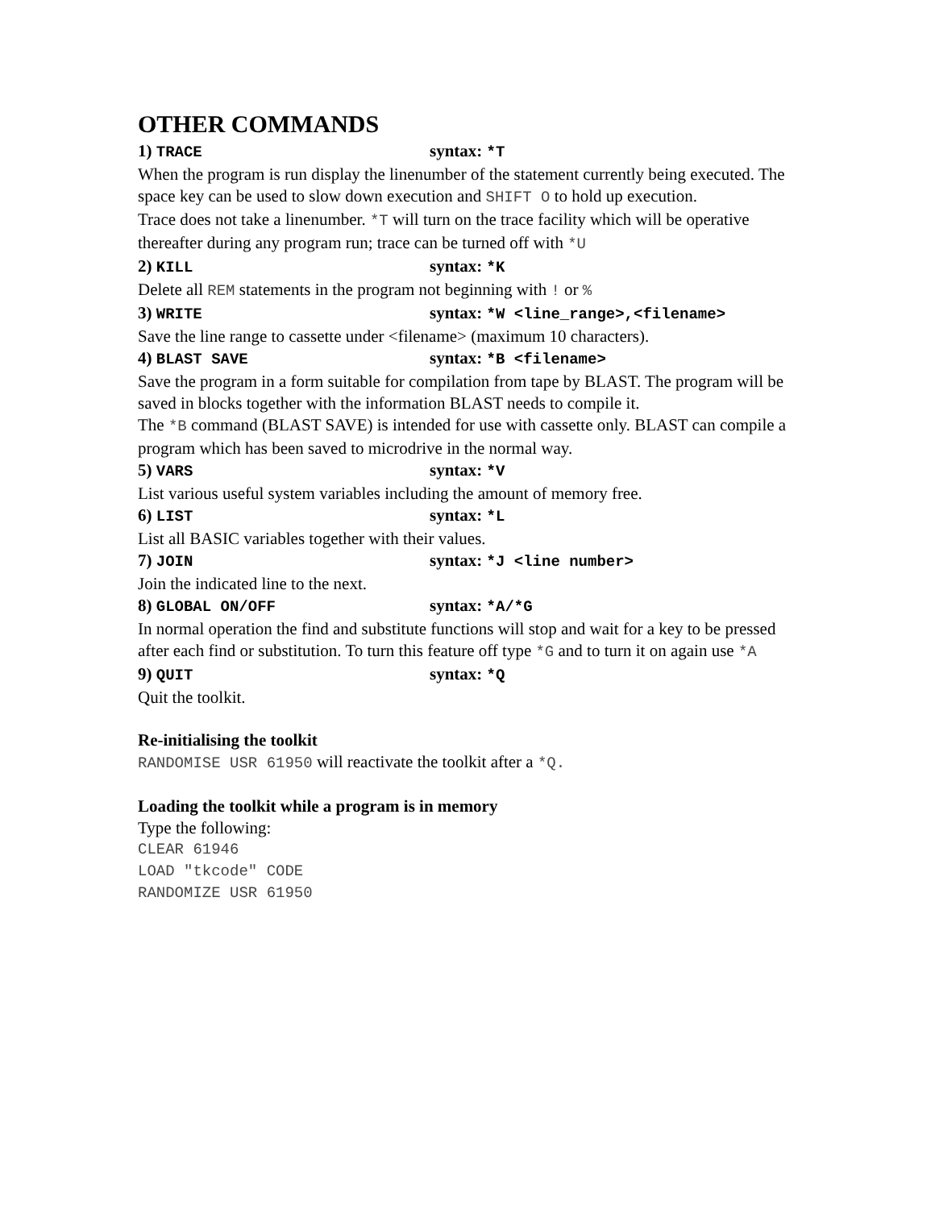OTHER COMMANDS
1) TRACE syntax: *T
When the program is run display the linenumber of the statement currently being executed. The space key can be used to slow down execution and SHIFT O to hold up execution.
Trace does not take a linenumber. *T will turn on the trace facility which will be operative thereafter during any program run; trace can be turned off with *U
2) KILL syntax: *K
Delete all REM statements in the program not beginning with ! or %
3) WRITE syntax: *W <line_range>,<filename>
Save the line range to cassette under <filename> (maximum 10 characters).
4) BLAST SAVE syntax: *B <filename>
Save the program in a form suitable for compilation from tape by BLAST. The program will be saved in blocks together with the information BLAST needs to compile it.
The *B command (BLAST SAVE) is intended for use with cassette only. BLAST can compile a program which has been saved to microdrive in the normal way.
5) VARS syntax: *V
List various useful system variables including the amount of memory free.
6) LIST syntax: *L
List all BASIC variables together with their values.
7) JOIN syntax: *J <line number>
Join the indicated line to the next.
8) GLOBAL ON/OFF syntax: *A/*G
In normal operation the find and substitute functions will stop and wait for a key to be pressed after each find or substitution. To turn this feature off type *G and to turn it on again use *A
9) QUIT syntax: *Q
Quit the toolkit.
Re-initialising the toolkit
RANDOMISE USR 61950 will reactivate the toolkit after a *Q.
Loading the toolkit while a program is in memory
Type the following:
CLEAR 61946
LOAD "tkcode" CODE
RANDOMIZE USR 61950